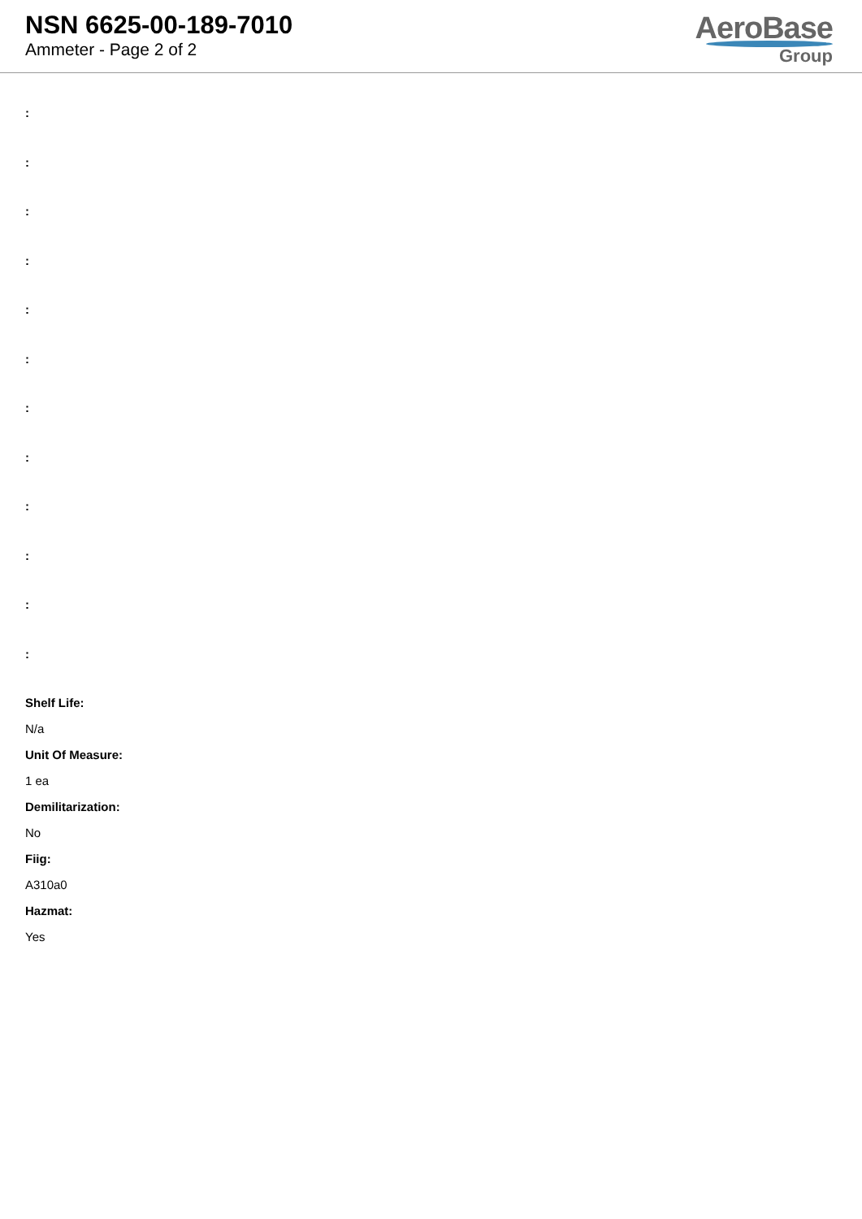NSN 6625-00-189-7010
Ammeter - Page 2 of 2
AeroBase
Group
:
:
:
:
:
:
:
:
:
:
:
:
Shelf Life:
N/a
Unit Of Measure:
1 ea
Demilitarization:
No
Fiig:
A310a0
Hazmat:
Yes